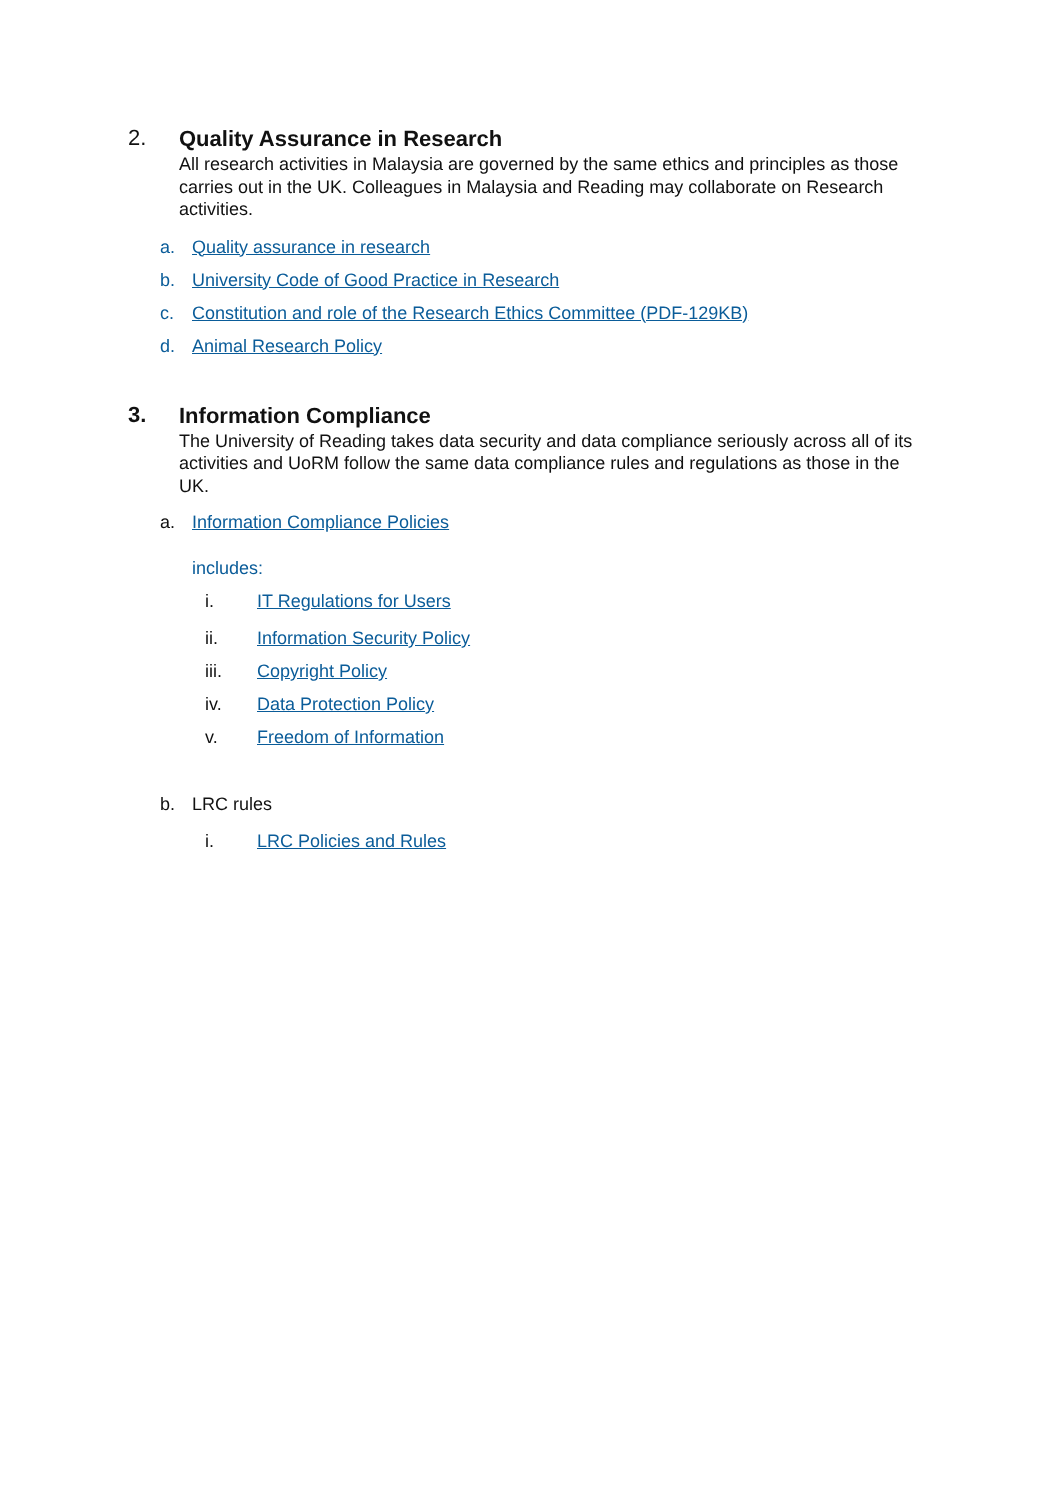2.
Quality Assurance in Research
All research activities in Malaysia are governed by the same ethics and principles as those carries out in the UK. Colleagues in Malaysia and Reading may collaborate on Research activities.
a. Quality assurance in research
b. University Code of Good Practice in Research
c. Constitution and role of the Research Ethics Committee (PDF-129KB)
d. Animal Research Policy
3.
Information Compliance
The University of Reading takes data security and data compliance seriously across all of its activities and UoRM follow the same data compliance rules and regulations as those in the UK.
a. Information Compliance Policies
includes:
i. IT Regulations for Users
ii. Information Security Policy
iii. Copyright Policy
iv. Data Protection Policy
v. Freedom of Information
b. LRC rules
i. LRC Policies and Rules